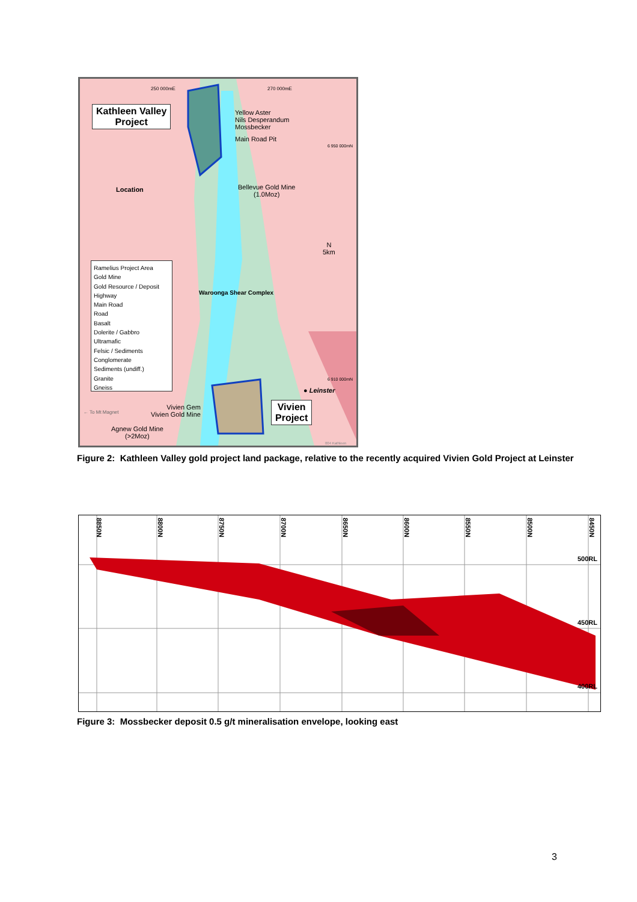250 000mE 270 000mE
Kathleen Valley
Project
Yellow Aster
Nils Desperandum
Mossbecker
Main Road Pit
6 950 000mN
Location
Bellevue Gold Mine
(1.0Moz)
N
5km
Ramelius Project Area
Gold Mine
Gold Resource / Deposit
Highway
Main Road
Road
Basalt
Dolerite / Gabbro
Ultramafic
Felsic / Sediments
Conglomerate
Sediments (undiff.)
Granite
Gneiss
Waroonga Shear Complex
6 910 000mN
● Leinster
← To Mt Magnet
Vivien Gem
Vivien Gold Mine
Vivien
Project
Agnew Gold Mine
(>2Moz)
004 Kathleen
Figure 2: Kathleen Valley gold project land package, relative to the recently acquired Vivien Gold Project at Leinster
8850N
8800N
8750N
8700N
8650N
8600N
8550N
8500N
8450N
500RL
450RL
400RL
Figure 3: Mossbecker deposit 0.5 g/t mineralisation envelope, looking east
3